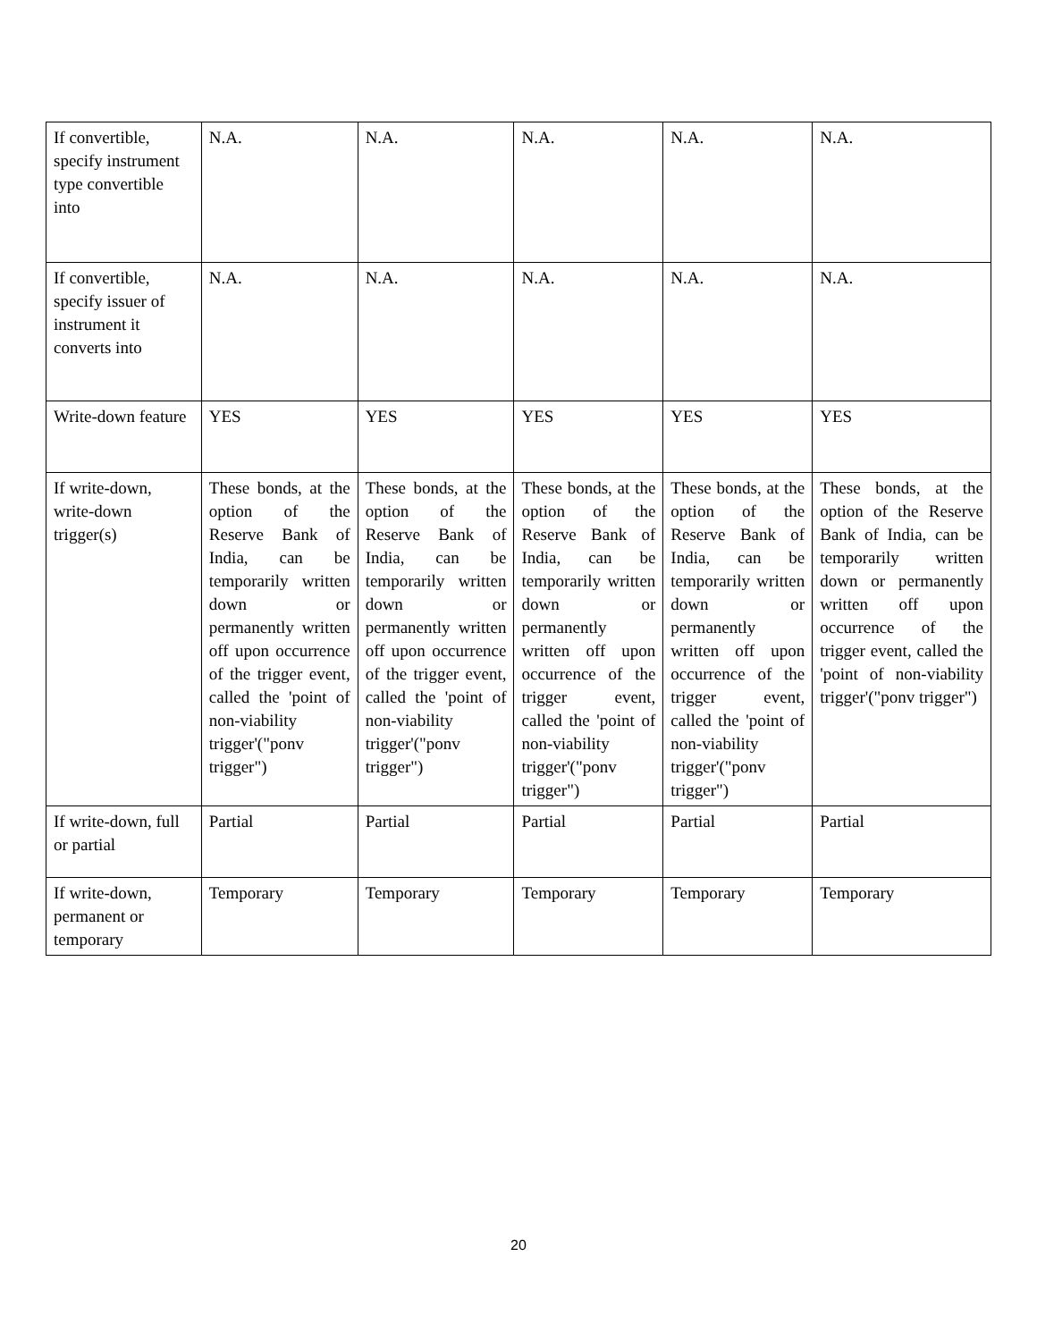| If convertible, specify instrument type convertible into | N.A. | N.A. | N.A. | N.A. | N.A. |
| If convertible, specify issuer of instrument it converts into | N.A. | N.A. | N.A. | N.A. | N.A. |
| Write-down feature | YES | YES | YES | YES | YES |
| If write-down, write-down trigger(s) | These bonds, at the option of the Reserve Bank of India, can be temporarily written down or permanently written off upon occurrence of the trigger event, called the 'point of non-viability trigger'("ponv trigger") | These bonds, at the option of the Reserve Bank of India, can be temporarily written down or permanently written off upon occurrence of the trigger event, called the 'point of non-viability trigger'("ponv trigger") | These bonds, at the option of the Reserve Bank of India, can be temporarily written down or permanently written off upon occurrence of the trigger event, called the 'point of non-viability trigger'("ponv trigger") | These bonds, at the option of the Reserve Bank of India, can be temporarily written down or permanently written off upon occurrence of the trigger event, called the 'point of non-viability trigger'("ponv trigger") | These bonds, at the option of the Reserve Bank of India, can be temporarily written down or permanently written off upon occurrence of the trigger event, called the 'point of non-viability trigger'("ponv trigger") |
| If write-down, full or partial | Partial | Partial | Partial | Partial | Partial |
| If write-down, permanent or temporary | Temporary | Temporary | Temporary | Temporary | Temporary |
20